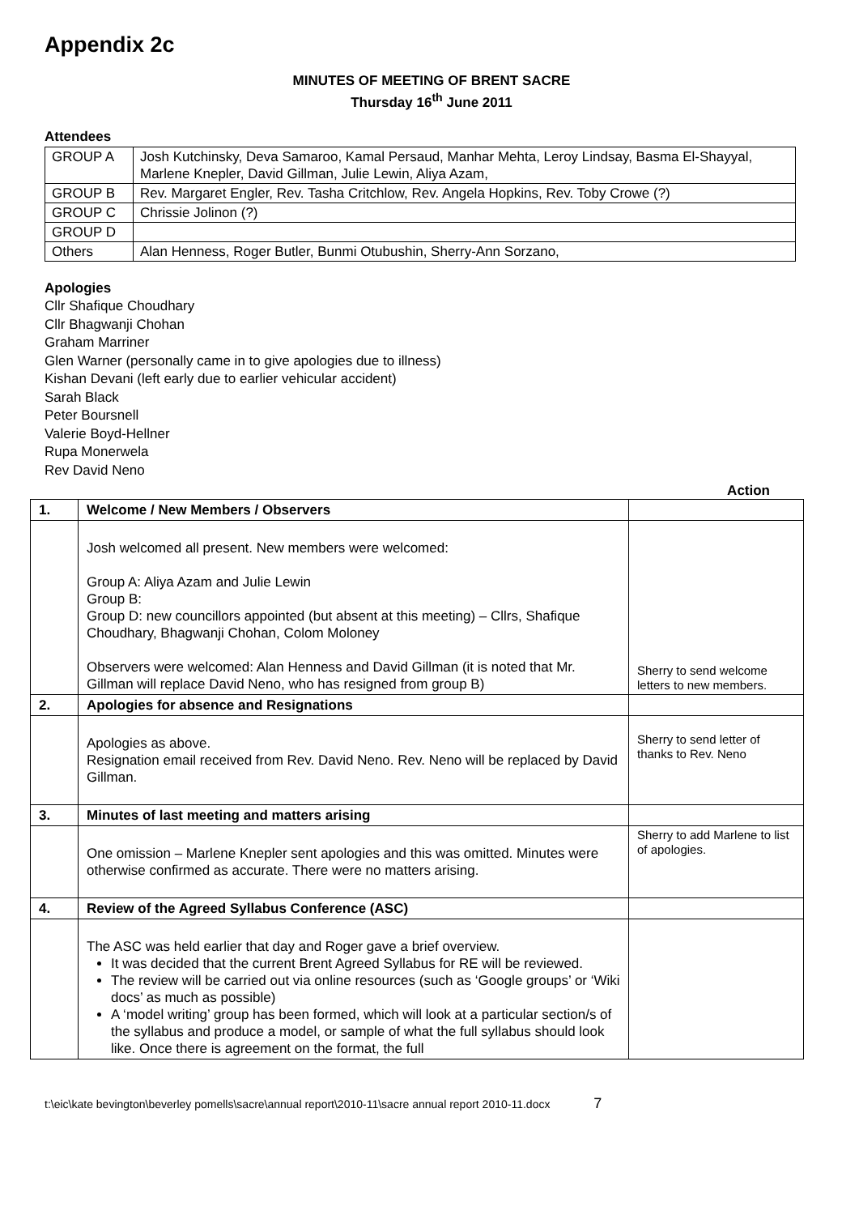Appendix 2c
MINUTES OF MEETING OF BRENT SACRE
Thursday 16<sup>th</sup> June 2011
Attendees
| GROUP A | Josh Kutchinsky, Deva Samaroo, Kamal Persaud, Manhar Mehta, Leroy Lindsay, Basma El-Shayyal, Marlene Knepler, David Gillman, Julie Lewin, Aliya Azam, |
| GROUP B | Rev. Margaret Engler, Rev. Tasha Critchlow, Rev. Angela Hopkins, Rev. Toby Crowe (?) |
| GROUP C | Chrissie Jolinon (?) |
| GROUP D | |
| Others | Alan Henness, Roger Butler, Bunmi Otubushin, Sherry-Ann Sorzano, |
Apologies
Cllr Shafique Choudhary
Cllr Bhagwanji Chohan
Graham Marriner
Glen Warner (personally came in to give apologies due to illness)
Kishan Devani (left early due to earlier vehicular accident)
Sarah Black
Peter Boursnell
Valerie Boyd-Hellner
Rupa Monerwela
Rev David Neno
Action
| 1. | Welcome / New Members / Observers | |
| | Josh welcomed all present. New members were welcomed: Group A: Aliya Azam and Julie Lewin Group B: Group D: new councillors appointed (but absent at this meeting) – Cllrs, Shafique Choudhary, Bhagwanji Chohan, Colom Moloney Observers were welcomed: Alan Henness and David Gillman (it is noted that Mr. Gillman will replace David Neno, who has resigned from group B) | Sherry to send welcome letters to new members. |
| 2. | Apologies for absence and Resignations | |
| | Apologies as above. Resignation email received from Rev. David Neno. Rev. Neno will be replaced by David Gillman. | Sherry to send letter of thanks to Rev. Neno |
| 3. | Minutes of last meeting and matters arising | |
| | One omission – Marlene Knepler sent apologies and this was omitted. Minutes were otherwise confirmed as accurate. There were no matters arising. | Sherry to add Marlene to list of apologies. |
| 4. | Review of the Agreed Syllabus Conference (ASC) | |
| | The ASC was held earlier that day and Roger gave a brief overview. It was decided that the current Brent Agreed Syllabus for RE will be reviewed. The review will be carried out via online resources (such as ‘Google groups’ or ‘Wiki docs’ as much as possible) A ‘model writing’ group has been formed, which will look at a particular section/s of the syllabus and produce a model, or sample of what the full syllabus should look like. Once there is agreement on the format, the full | |
t:\eic\kate bevington\beverley pomells\sacre\annual report\2010-11\sacre annual report 2010-11.docx 7